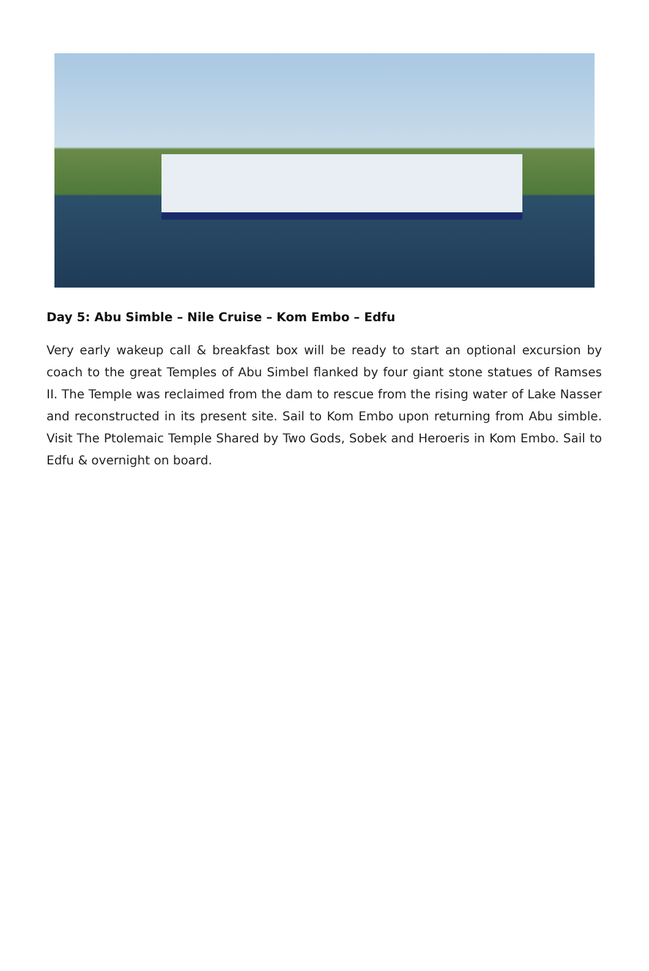Day 5: Abu Simble – Nile Cruise – Kom Embo – Edfu
Very early wakeup call & breakfast box will be ready to start an optional excursion by coach to the great Temples of Abu Simbel flanked by four giant stone statues of Ramses II. The Temple was reclaimed from the dam to rescue from the rising water of Lake Nasser and reconstructed in its present site. Sail to Kom Embo upon returning from Abu simble. Visit The Ptolemaic Temple Shared by Two Gods, Sobek and Heroeris in Kom Embo. Sail to Edfu & overnight on board.